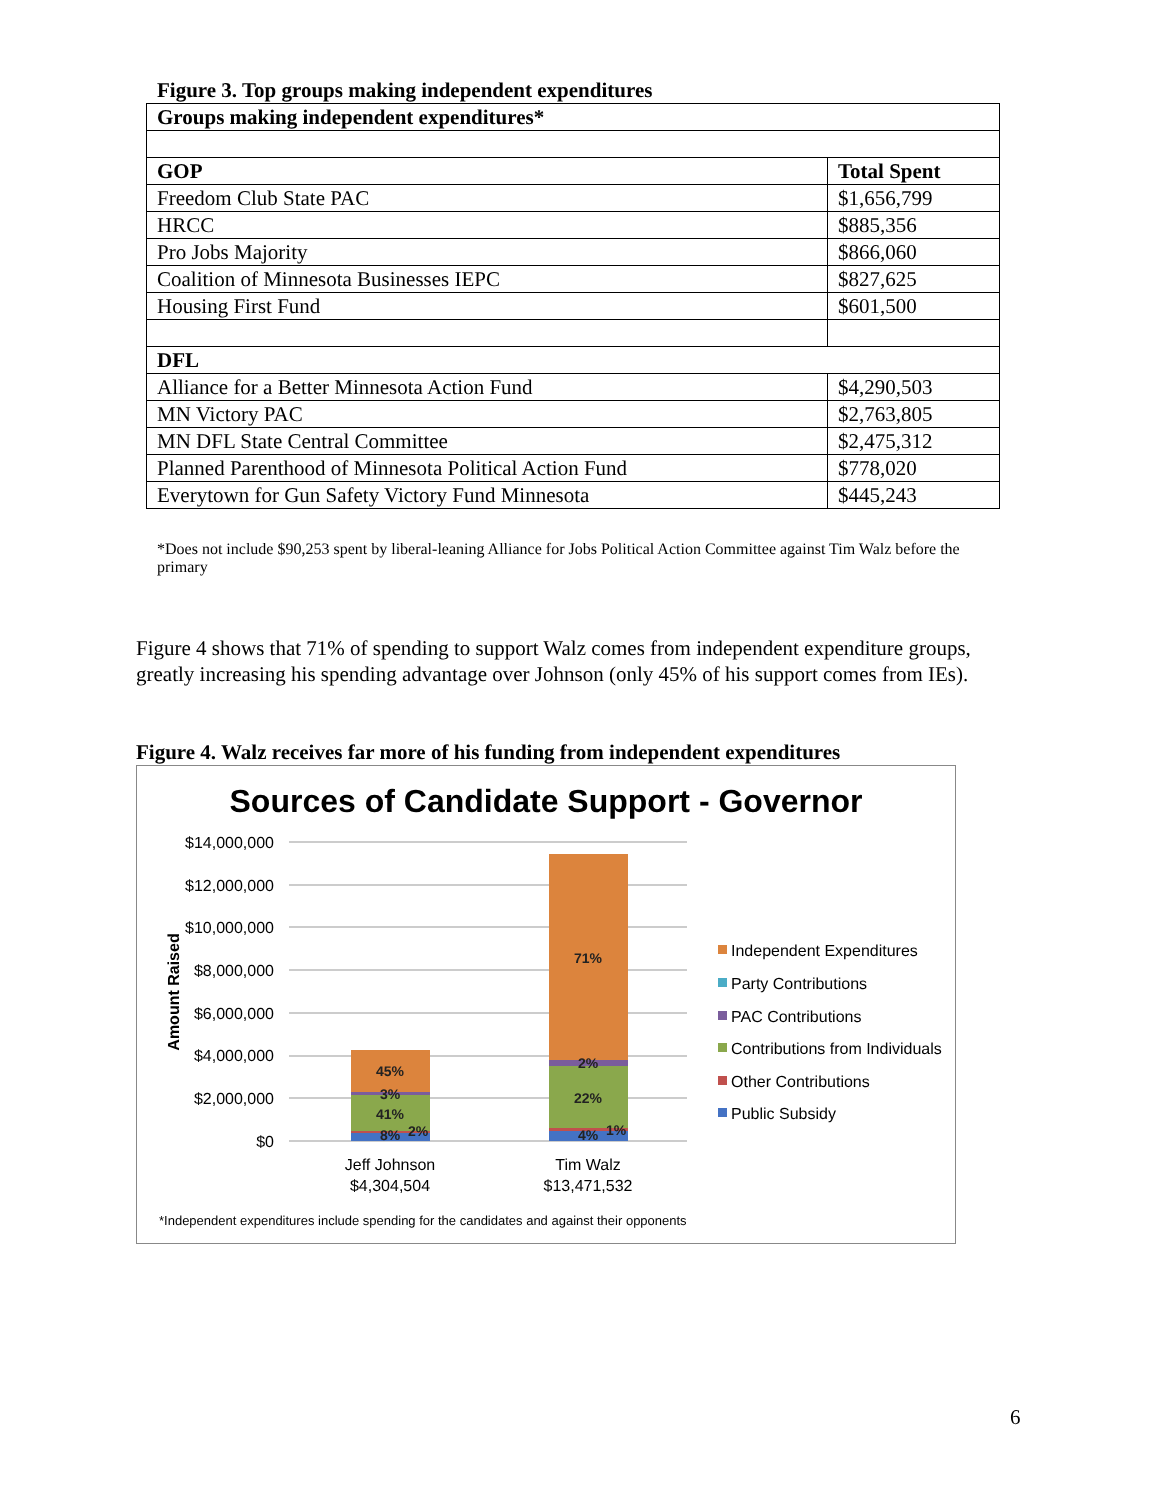Figure 3. Top groups making independent expenditures
| Groups making independent expenditures* | |
| --- | --- |
| GOP | Total Spent |
| Freedom Club State PAC | $1,656,799 |
| HRCC | $885,356 |
| Pro Jobs Majority | $866,060 |
| Coalition of Minnesota Businesses IEPC | $827,625 |
| Housing First Fund | $601,500 |
| DFL | |
| Alliance for a Better Minnesota Action Fund | $4,290,503 |
| MN Victory PAC | $2,763,805 |
| MN DFL State Central Committee | $2,475,312 |
| Planned Parenthood of Minnesota Political Action Fund | $778,020 |
| Everytown for Gun Safety Victory Fund Minnesota | $445,243 |
*Does not include $90,253 spent by liberal-leaning Alliance for Jobs Political Action Committee against Tim Walz before the primary
Figure 4 shows that 71% of spending to support Walz comes from independent expenditure groups, greatly increasing his spending advantage over Johnson (only 45% of his support comes from IEs).
Figure 4. Walz receives far more of his funding from independent expenditures
Sources of Candidate Support - Governor
$14,000,000
$12,000,000
$10,000,000
$8,000,000
$6,000,000
$4,000,000
$2,000,000
$0
Amount Raised
45%
3%
41%
8%
2%
71%
2%
22%
4%
1%
Jeff Johnson
$4,304,504
Tim Walz
$13,471,532
Independent Expenditures
Party Contributions
PAC Contributions
Contributions from Individuals
Other Contributions
Public Subsidy
*Independent expenditures include spending for the candidates and against their opponents
6